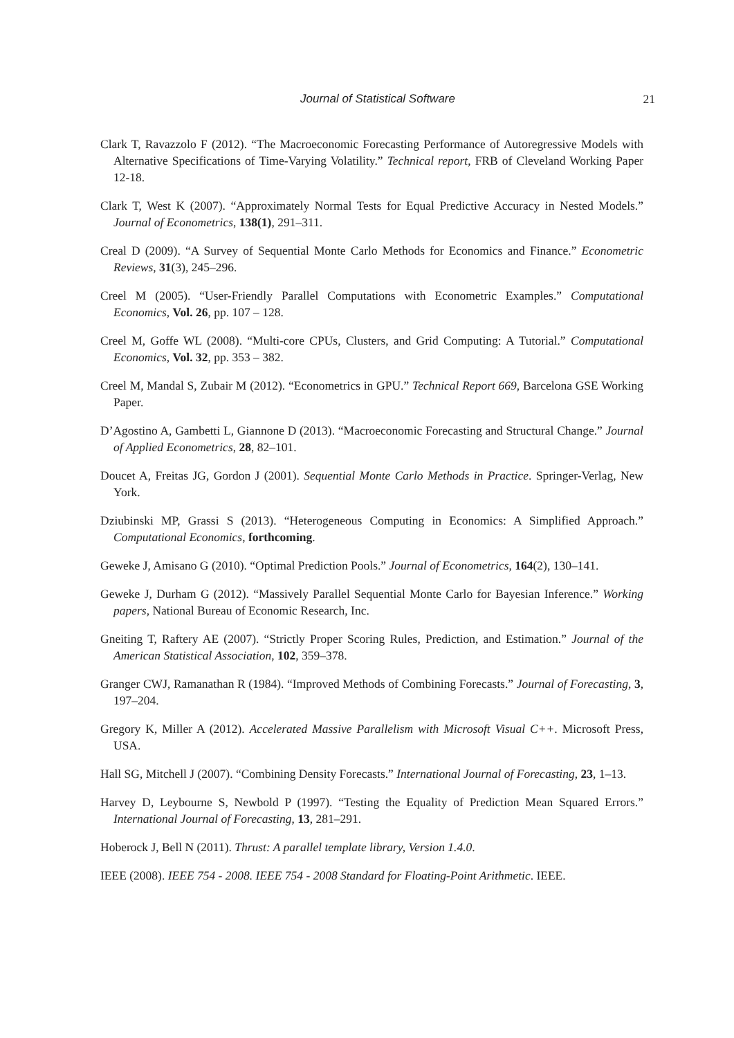Journal of Statistical Software
21
Clark T, Ravazzolo F (2012). “The Macroeconomic Forecasting Performance of Autoregressive Models with Alternative Specifications of Time-Varying Volatility.” Technical report, FRB of Cleveland Working Paper 12-18.
Clark T, West K (2007). “Approximately Normal Tests for Equal Predictive Accuracy in Nested Models.” Journal of Econometrics, 138(1), 291–311.
Creal D (2009). “A Survey of Sequential Monte Carlo Methods for Economics and Finance.” Econometric Reviews, 31(3), 245–296.
Creel M (2005). “User-Friendly Parallel Computations with Econometric Examples.” Computational Economics, Vol. 26, pp. 107 – 128.
Creel M, Goffe WL (2008). “Multi-core CPUs, Clusters, and Grid Computing: A Tutorial.” Computational Economics, Vol. 32, pp. 353 – 382.
Creel M, Mandal S, Zubair M (2012). “Econometrics in GPU.” Technical Report 669, Barcelona GSE Working Paper.
D’Agostino A, Gambetti L, Giannone D (2013). “Macroeconomic Forecasting and Structural Change.” Journal of Applied Econometrics, 28, 82–101.
Doucet A, Freitas JG, Gordon J (2001). Sequential Monte Carlo Methods in Practice. Springer-Verlag, New York.
Dziubinski MP, Grassi S (2013). “Heterogeneous Computing in Economics: A Simplified Approach.” Computational Economics, forthcoming.
Geweke J, Amisano G (2010). “Optimal Prediction Pools.” Journal of Econometrics, 164(2), 130–141.
Geweke J, Durham G (2012). “Massively Parallel Sequential Monte Carlo for Bayesian Inference.” Working papers, National Bureau of Economic Research, Inc.
Gneiting T, Raftery AE (2007). “Strictly Proper Scoring Rules, Prediction, and Estimation.” Journal of the American Statistical Association, 102, 359–378.
Granger CWJ, Ramanathan R (1984). “Improved Methods of Combining Forecasts.” Journal of Forecasting, 3, 197–204.
Gregory K, Miller A (2012). Accelerated Massive Parallelism with Microsoft Visual C++. Microsoft Press, USA.
Hall SG, Mitchell J (2007). “Combining Density Forecasts.” International Journal of Forecasting, 23, 1–13.
Harvey D, Leybourne S, Newbold P (1997). “Testing the Equality of Prediction Mean Squared Errors.” International Journal of Forecasting, 13, 281–291.
Hoberock J, Bell N (2011). Thrust: A parallel template library, Version 1.4.0.
IEEE (2008). IEEE 754 - 2008. IEEE 754 - 2008 Standard for Floating-Point Arithmetic. IEEE.